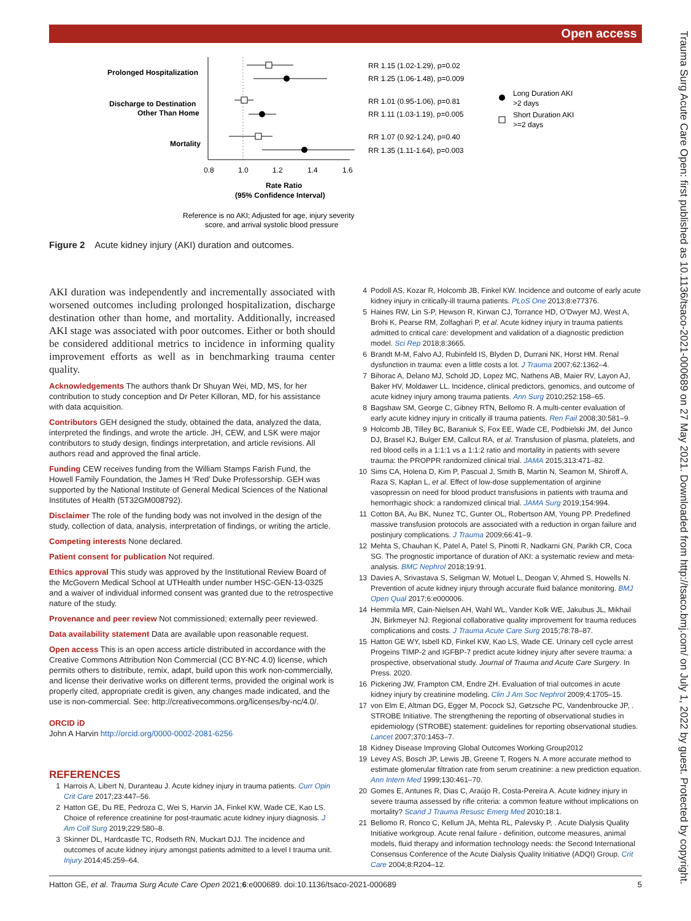Open access
Trauma Surg Acute Care Open: first published as 10.1136/tsaco-2021-000689 on 27 May 2021. Downloaded from http://tsaco.bmj.com/ on July 1, 2022 by guest. Protected by copyright.
Prolonged Hospitalization
Discharge to Destination
Other Than Home
Mortality
0.8
1.0
1.2
1.4
1.6
Rate Ratio
(95% Confidence Interval)
RR 1.15 (1.02-1.29), p=0.02
RR 1.25 (1.06-1.48), p=0.009
RR 1.01 (0.95-1.06), p=0.81
RR 1.11 (1.03-1.19), p=0.005
RR 1.07 (0.92-1.24), p=0.40
RR 1.35 (1.11-1.64), p=0.003
Long Duration AKI
>2 days
Short Duration AKI
>=2 days
Reference is no AKI; Adjusted for age, injury severity
score, and arrival systolic blood pressure
Figure 2 Acute kidney injury (AKI) duration and outcomes.
AKI duration was independently and incrementally associated with worsened outcomes including prolonged hospitalization, discharge destination other than home, and mortality. Additionally, increased AKI stage was associated with poor outcomes. Either or both should be considered additional metrics to incidence in informing quality improvement efforts as well as in benchmarking trauma center quality.
Acknowledgements The authors thank Dr Shuyan Wei, MD, MS, for her contribution to study conception and Dr Peter Killoran, MD, for his assistance with data acquisition.
Contributors GEH designed the study, obtained the data, analyzed the data, interpreted the findings, and wrote the article. JH, CEW, and LSK were major contributors to study design, findings interpretation, and article revisions. All authors read and approved the final article.
Funding CEW receives funding from the William Stamps Farish Fund, the Howell Family Foundation, the James H ‘Red’ Duke Professorship. GEH was supported by the National Institute of General Medical Sciences of the National Institutes of Health (5T32GM008792).
Disclaimer The role of the funding body was not involved in the design of the study, collection of data, analysis, interpretation of findings, or writing the article.
Competing interests None declared.
Patient consent for publication Not required.
Ethics approval This study was approved by the Institutional Review Board of the McGovern Medical School at UTHealth under number HSC-GEN-13-0325 and a waiver of individual informed consent was granted due to the retrospective nature of the study.
Provenance and peer review Not commissioned; externally peer reviewed.
Data availability statement Data are available upon reasonable request.
Open access This is an open access article distributed in accordance with the Creative Commons Attribution Non Commercial (CC BY-NC 4.0) license, which permits others to distribute, remix, adapt, build upon this work non-commercially, and license their derivative works on different terms, provided the original work is properly cited, appropriate credit is given, any changes made indicated, and the use is non-commercial. See: http://creativecommons.org/licenses/by-nc/4.0/.
ORCID iD
John A Harvin http://orcid.org/0000-0002-2081-6256
REFERENCES
1 Harrois A, Libert N, Duranteau J. Acute kidney injury in trauma patients. Curr Opin Crit Care 2017;23:447–56.
2 Hatton GE, Du RE, Pedroza C, Wei S, Harvin JA, Finkel KW, Wade CE, Kao LS. Choice of reference creatinine for post-traumatic acute kidney injury diagnosis. J Am Coll Surg 2019;229:580–8.
3 Skinner DL, Hardcastle TC, Rodseth RN, Muckart DJJ. The incidence and outcomes of acute kidney injury amongst patients admitted to a level I trauma unit. Injury 2014;45:259–64.
4 Podoll AS, Kozar R, Holcomb JB, Finkel KW. Incidence and outcome of early acute kidney injury in critically-ill trauma patients. PLoS One 2013;8:e77376.
5 Haines RW, Lin S-P, Hewson R, Kirwan CJ, Torrance HD, O’Dwyer MJ, West A, Brohi K, Pearse RM, Zolfaghari P, et al. Acute kidney injury in trauma patients admitted to critical care: development and validation of a diagnostic prediction model. Sci Rep 2018;8:3665.
6 Brandt M-M, Falvo AJ, Rubinfeld IS, Blyden D, Durrani NK, Horst HM. Renal dysfunction in trauma: even a little costs a lot. J Trauma 2007;62:1362–4.
7 Bihorac A, Delano MJ, Schold JD, Lopez MC, Nathens AB, Maier RV, Layon AJ, Baker HV, Moldawer LL. Incidence, clinical predictors, genomics, and outcome of acute kidney injury among trauma patients. Ann Surg 2010;252:158–65.
8 Bagshaw SM, George C, Gibney RTN, Bellomo R. A multi-center evaluation of early acute kidney injury in critically ill trauma patients. Ren Fail 2008;30:581–9.
9 Holcomb JB, Tilley BC, Baraniuk S, Fox EE, Wade CE, Podbielski JM, del Junco DJ, Brasel KJ, Bulger EM, Callcut RA, et al. Transfusion of plasma, platelets, and red blood cells in a 1:1:1 vs a 1:1:2 ratio and mortality in patients with severe trauma: the PROPPR randomized clinical trial. JAMA 2015;313:471–82.
10 Sims CA, Holena D, Kim P, Pascual J, Smith B, Martin N, Seamon M, Shiroff A, Raza S, Kaplan L, et al. Effect of low-dose supplementation of arginine vasopressin on need for blood product transfusions in patients with trauma and hemorrhagic shock: a randomized clinical trial. JAMA Surg 2019;154:994.
11 Cotton BA, Au BK, Nunez TC, Gunter OL, Robertson AM, Young PP. Predefined massive transfusion protocols are associated with a reduction in organ failure and postinjury complications. J Trauma 2009;66:41–9.
12 Mehta S, Chauhan K, Patel A, Patel S, Pinotti R, Nadkarni GN, Parikh CR, Coca SG. The prognostic importance of duration of AKI: a systematic review and meta-analysis. BMC Nephrol 2018;19:91.
13 Davies A, Srivastava S, Seligman W, Motuel L, Deogan V, Ahmed S, Howells N. Prevention of acute kidney injury through accurate fluid balance monitoring. BMJ Open Qual 2017;6:e000006.
14 Hemmila MR, Cain-Nielsen AH, Wahl WL, Vander Kolk WE, Jakubus JL, Mikhail JN, Birkmeyer NJ. Regional collaborative quality improvement for trauma reduces complications and costs. J Trauma Acute Care Surg 2015;78:78–87.
15 Hatton GE WY, Isbell KD, Finkel KW, Kao LS, Wade CE. Urinary cell cycle arrest Progeins TIMP-2 and IGFBP-7 predict acute kidney injury after severe trauma: a prospective, observational study. Journal of Trauma and Acute Care Surgery. In Press. 2020.
16 Pickering JW, Frampton CM, Endre ZH. Evaluation of trial outcomes in acute kidney injury by creatinine modeling. Clin J Am Soc Nephrol 2009;4:1705–15.
17 von Elm E, Altman DG, Egger M, Pocock SJ, Gøtzsche PC, Vandenbroucke JP, . STROBE Initiative. The strengthening the reporting of observational studies in epidemiology (STROBE) statement: guidelines for reporting observational studies. Lancet 2007;370:1453–7.
18 Kidney Disease Improving Global Outcomes Working Group2012
19 Levey AS, Bosch JP, Lewis JB, Greene T, Rogers N. A more accurate method to estimate glomerular filtration rate from serum creatinine: a new prediction equation. Ann Intern Med 1999;130:461–70.
20 Gomes E, Antunes R, Dias C, Araújo R, Costa-Pereira A. Acute kidney injury in severe trauma assessed by rifle criteria: a common feature without implications on mortality? Scand J Trauma Resusc Emerg Med 2010;18:1.
21 Bellomo R, Ronco C, Kellum JA, Mehta RL, Palevsky P, . Acute Dialysis Quality Initiative workgroup. Acute renal failure - definition, outcome measures, animal models, fluid therapy and information technology needs: the Second International Consensus Conference of the Acute Dialysis Quality Initiative (ADQI) Group. Crit Care 2004;8:R204–12.
Hatton GE, et al. Trauma Surg Acute Care Open 2021;6:e000689. doi:10.1136/tsaco-2021-000689 5